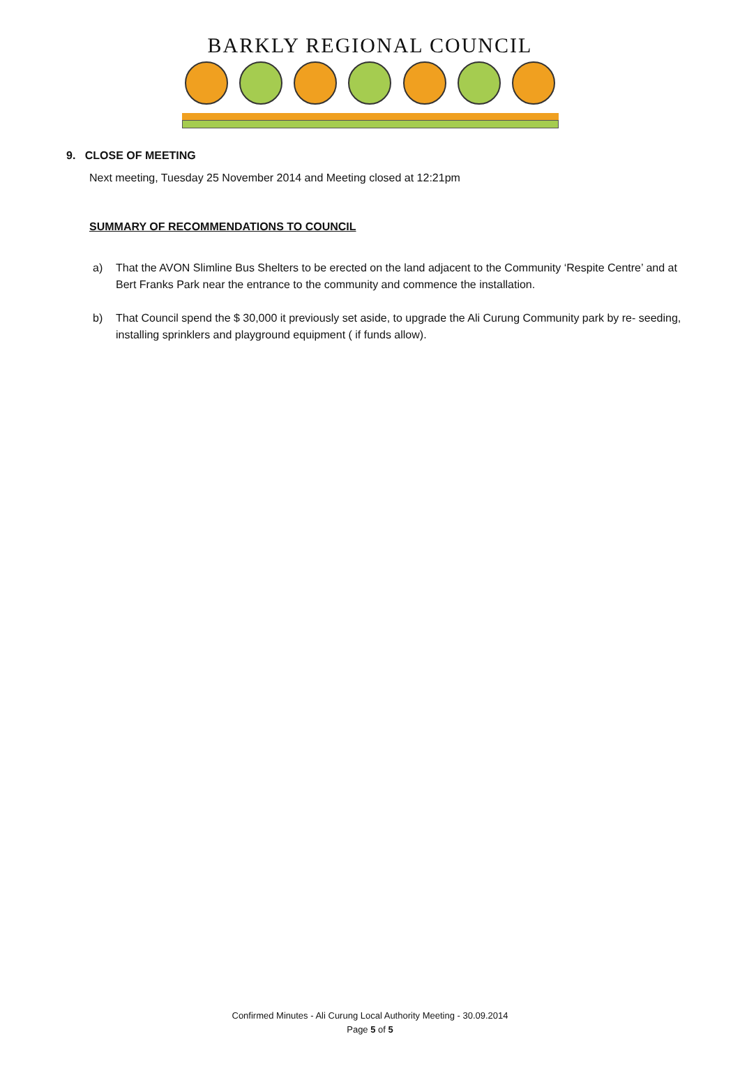BARKLY REGIONAL COUNCIL
9. CLOSE OF MEETING
Next meeting, Tuesday 25 November 2014 and Meeting closed at 12:21pm
SUMMARY OF RECOMMENDATIONS TO COUNCIL
a) That the AVON Slimline Bus Shelters to be erected on the land adjacent to the Community ‘Respite Centre’ and at Bert Franks Park near the entrance to the community and commence the installation.
b) That Council spend the $ 30,000 it previously set aside, to upgrade the Ali Curung Community park by re- seeding, installing sprinklers and playground equipment ( if funds allow).
Confirmed Minutes - Ali Curung Local Authority Meeting - 30.09.2014
Page 5 of 5